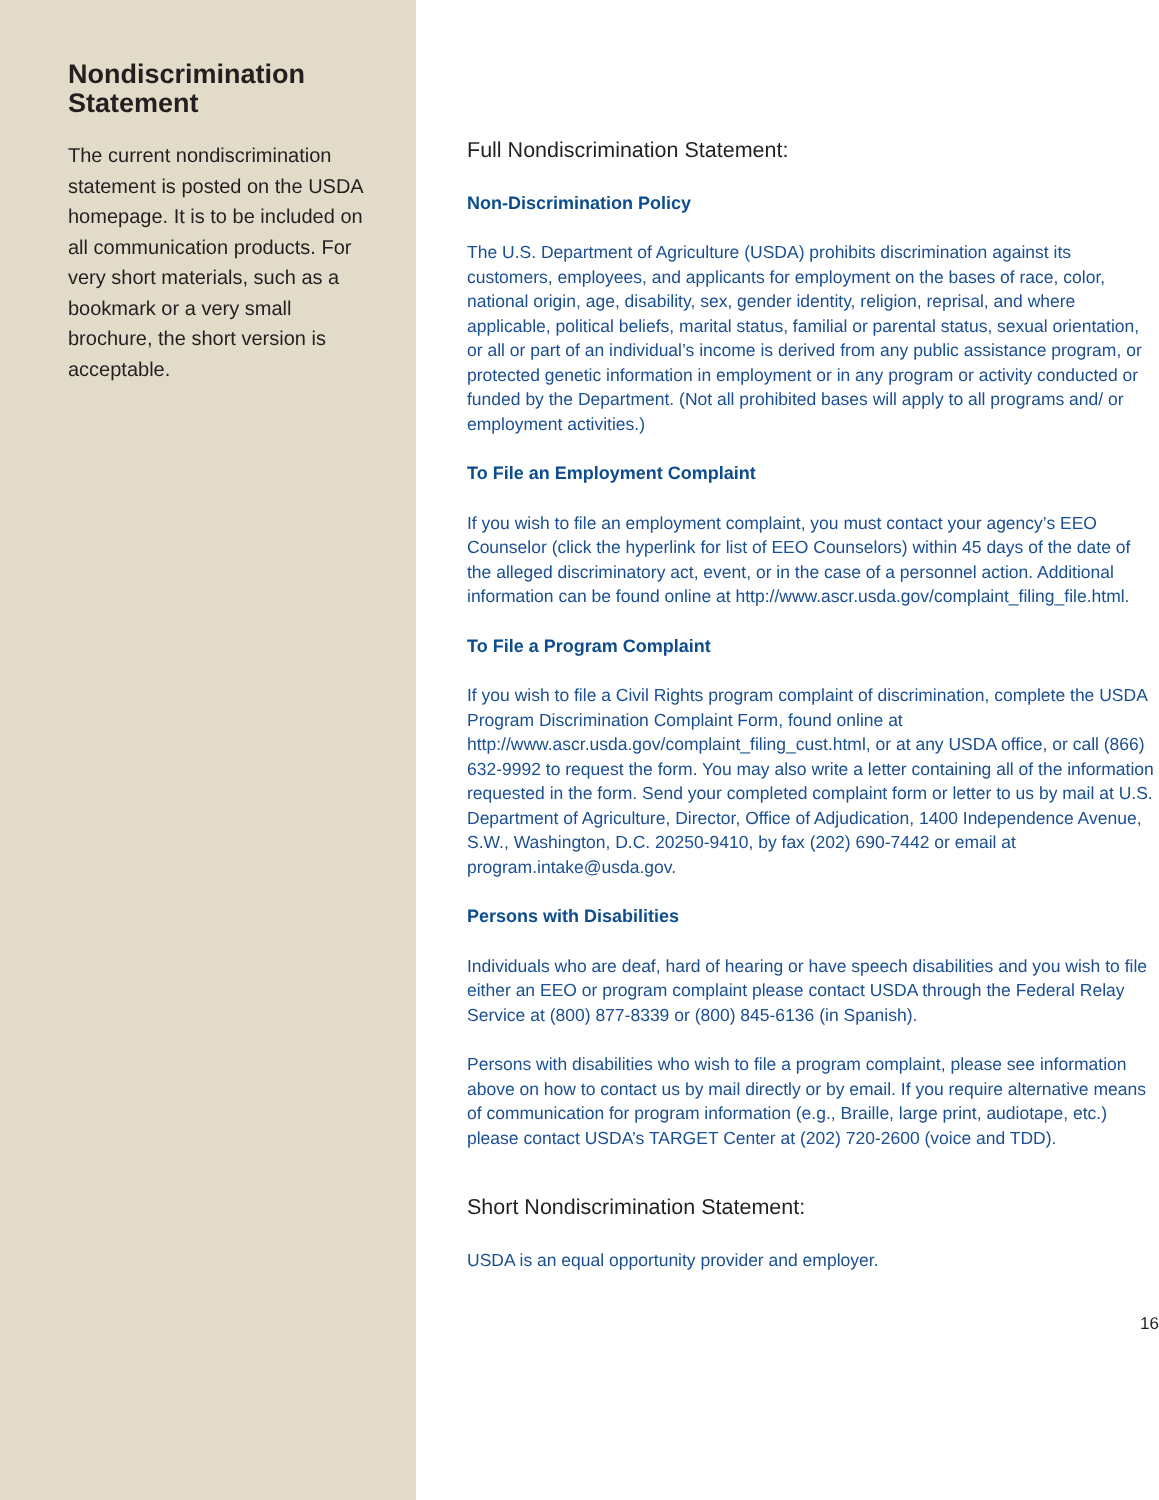Nondiscrimination Statement
The current nondiscrimination statement is posted on the USDA homepage. It is to be included on all communication products. For very short materials, such as a bookmark or a very small brochure, the short version is acceptable.
Full Nondiscrimination Statement:
Non-Discrimination Policy
The U.S. Department of Agriculture (USDA) prohibits discrimination against its customers, employees, and applicants for employment on the bases of race, color, national origin, age, disability, sex, gender identity, religion, reprisal, and where applicable, political beliefs, marital status, familial or parental status, sexual orientation, or all or part of an individual’s income is derived from any public assistance program, or protected genetic information in employment or in any program or activity conducted or funded by the Department. (Not all prohibited bases will apply to all programs and/ or employment activities.)
To File an Employment Complaint
If you wish to file an employment complaint, you must contact your agency’s EEO Counselor (click the hyperlink for list of EEO Counselors) within 45 days of the date of the alleged discriminatory act, event, or in the case of a personnel action. Additional information can be found online at http://www.ascr.usda.gov/complaint_filing_file.html.
To File a Program Complaint
If you wish to file a Civil Rights program complaint of discrimination, complete the USDA Program Discrimination Complaint Form, found online at http://www.ascr.usda.gov/complaint_filing_cust.html, or at any USDA office, or call (866) 632-9992 to request the form. You may also write a letter containing all of the information requested in the form. Send your completed complaint form or letter to us by mail at U.S. Department of Agriculture, Director, Office of Adjudication, 1400 Independence Avenue, S.W., Washington, D.C. 20250-9410, by fax (202) 690-7442 or email at program.intake@usda.gov.
Persons with Disabilities
Individuals who are deaf, hard of hearing or have speech disabilities and you wish to file either an EEO or program complaint please contact USDA through the Federal Relay Service at (800) 877-8339 or (800) 845-6136 (in Spanish).
Persons with disabilities who wish to file a program complaint, please see information above on how to contact us by mail directly or by email. If you require alternative means of communication for program information (e.g., Braille, large print, audiotape, etc.) please contact USDA’s TARGET Center at (202) 720-2600 (voice and TDD).
Short Nondiscrimination Statement:
USDA is an equal opportunity provider and employer.
16